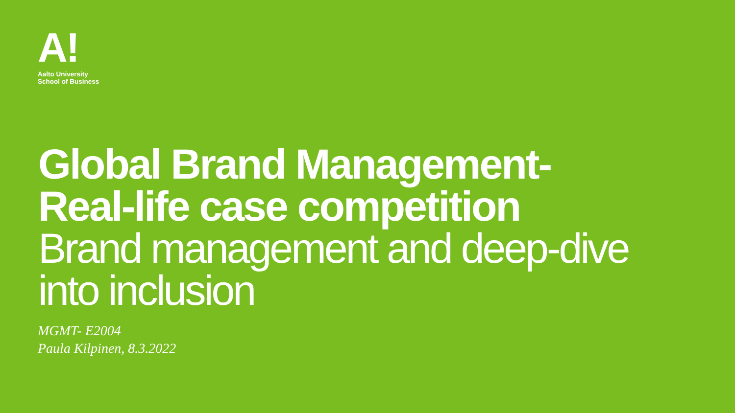A!
Aalto University
School of Business
Global Brand Management-
Real-life case competition
Brand management and deep-dive
into inclusion
MGMT- E2004
Paula Kilpinen, 8.3.2022